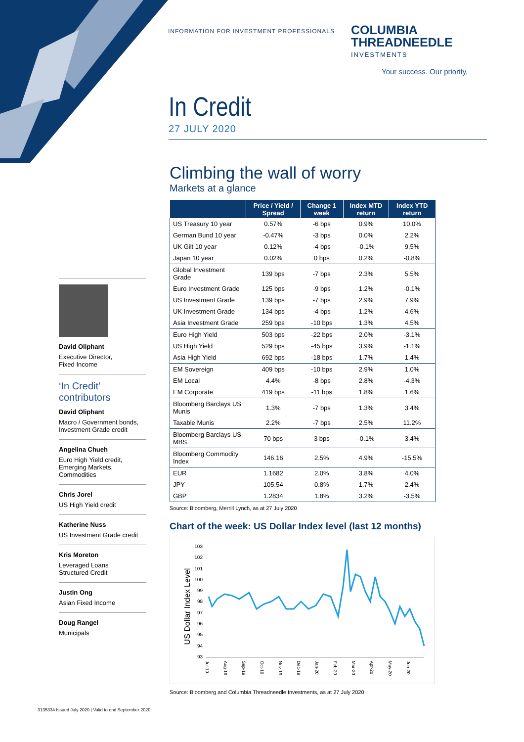INFORMATION FOR INVESTMENT PROFESSIONALS
COLUMBIA
THREADNEEDLE
INVESTMENTS
Your success. Our priority.
In Credit
27 JULY 2020
David Oliphant
Executive Director,
Fixed Income
‘In Credit’
contributors
David Oliphant
Macro / Government bonds,
Investment Grade credit
Angelina Chueh
Euro High Yield credit,
Emerging Markets,
Commodities
Chris Jorel
US High Yield credit
Katherine Nuss
US Investment Grade credit
Kris Moreton
Leveraged Loans
Structured Credit
Justin Ong
Asian Fixed Income
Doug Rangel
Municipals
Climbing the wall of worry
Markets at a glance
| | Price / Yield / Spread | Change 1 week | Index MTD return | Index YTD return |
| --- | --- | --- | --- | --- |
| US Treasury 10 year | 0.57% | -6 bps | 0.9% | 10.0% |
| German Bund 10 year | -0.47% | -3 bps | 0.0% | 2.2% |
| UK Gilt 10 year | 0.12% | -4 bps | -0.1% | 9.5% |
| Japan 10 year | 0.02% | 0 bps | 0.2% | -0.8% |
| Global Investment Grade | 139 bps | -7 bps | 2.3% | 5.5% |
| Euro Investment Grade | 125 bps | -9 bps | 1.2% | -0.1% |
| US Investment Grade | 139 bps | -7 bps | 2.9% | 7.9% |
| UK Investment Grade | 134 bps | -4 bps | 1.2% | 4.6% |
| Asia Investment Grade | 259 bps | -10 bps | 1.3% | 4.5% |
| Euro High Yield | 503 bps | -22 bps | 2.0% | -3.1% |
| US High Yield | 529 bps | -45 bps | 3.9% | -1.1% |
| Asia High Yield | 692 bps | -18 bps | 1.7% | 1.4% |
| EM Sovereign | 409 bps | -10 bps | 2.9% | 1.0% |
| EM Local | 4.4% | -8 bps | 2.8% | -4.3% |
| EM Corporate | 419 bps | -11 bps | 1.8% | 1.6% |
| Bloomberg Barclays US Munis | 1.3% | -7 bps | 1.3% | 3.4% |
| Taxable Munis | 2.2% | -7 bps | 2.5% | 11.2% |
| Bloomberg Barclays US MBS | 70 bps | 3 bps | -0.1% | 3.4% |
| Bloomberg Commodity Index | 146.16 | 2.5% | 4.9% | -15.5% |
| EUR | 1.1682 | 2.0% | 3.8% | 4.0% |
| JPY | 105.54 | 0.8% | 1.7% | 2.4% |
| GBP | 1.2834 | 1.8% | 3.2% | -3.5% |
Source: Bloomberg, Merrill Lynch, as at 27 July 2020
Chart of the week: US Dollar Index level (last 12 months)
US Dollar Index Level
103
102
101
100
99
98
97
96
95
94
93
Jul-19
Aug-19
Sep-19
Oct-19
Nov-19
Dec-19
Jan-20
Feb-20
Mar-20
Apr-20
May-20
Jun-20
Source: Bloomberg and Columbia Threadneedle Investments, as at 27 July 2020
3135334 Issued July 2020 | Valid to end September 2020